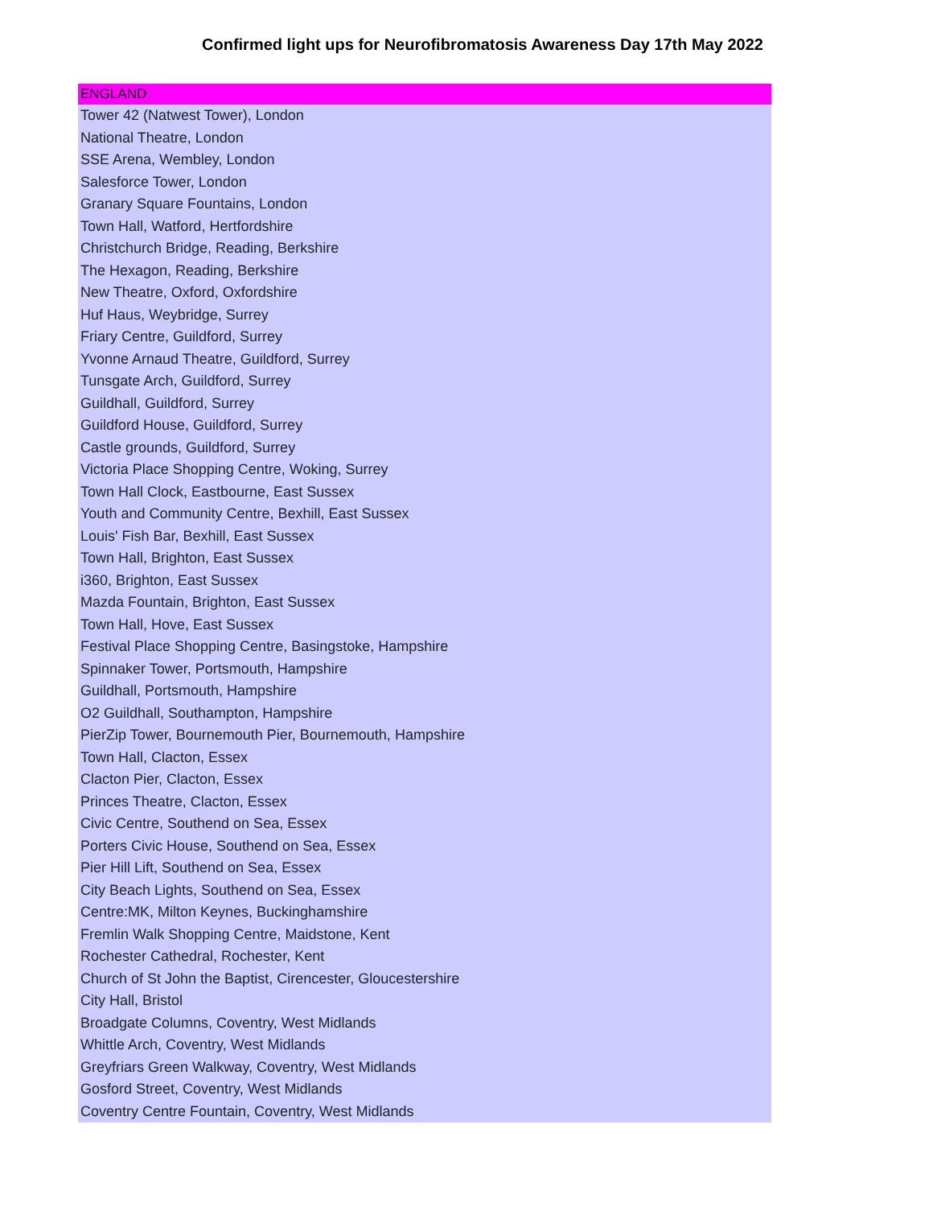Confirmed light ups for Neurofibromatosis Awareness Day 17th May 2022
| ENGLAND |
| --- |
| Tower 42 (Natwest Tower), London |
| National Theatre, London |
| SSE Arena, Wembley, London |
| Salesforce Tower, London |
| Granary Square Fountains, London |
| Town Hall, Watford, Hertfordshire |
| Christchurch Bridge, Reading, Berkshire |
| The Hexagon, Reading, Berkshire |
| New Theatre, Oxford, Oxfordshire |
| Huf Haus, Weybridge, Surrey |
| Friary Centre, Guildford, Surrey |
| Yvonne Arnaud Theatre, Guildford, Surrey |
| Tunsgate Arch, Guildford, Surrey |
| Guildhall, Guildford, Surrey |
| Guildford House, Guildford, Surrey |
| Castle grounds, Guildford, Surrey |
| Victoria Place Shopping Centre, Woking, Surrey |
| Town Hall Clock, Eastbourne, East Sussex |
| Youth and Community Centre, Bexhill, East Sussex |
| Louis' Fish Bar, Bexhill, East Sussex |
| Town Hall, Brighton, East Sussex |
| i360, Brighton, East Sussex |
| Mazda Fountain, Brighton, East Sussex |
| Town Hall, Hove, East Sussex |
| Festival Place Shopping Centre, Basingstoke, Hampshire |
| Spinnaker Tower, Portsmouth, Hampshire |
| Guildhall, Portsmouth, Hampshire |
| O2 Guildhall, Southampton, Hampshire |
| PierZip Tower, Bournemouth Pier, Bournemouth, Hampshire |
| Town Hall, Clacton, Essex |
| Clacton Pier, Clacton, Essex |
| Princes Theatre, Clacton, Essex |
| Civic Centre, Southend on Sea, Essex |
| Porters Civic House, Southend on Sea, Essex |
| Pier Hill Lift, Southend on Sea, Essex |
| City Beach Lights, Southend on Sea, Essex |
| Centre:MK, Milton Keynes, Buckinghamshire |
| Fremlin Walk Shopping Centre, Maidstone, Kent |
| Rochester Cathedral, Rochester, Kent |
| Church of St John the Baptist, Cirencester, Gloucestershire |
| City Hall, Bristol |
| Broadgate Columns, Coventry, West Midlands |
| Whittle Arch, Coventry, West Midlands |
| Greyfriars Green Walkway, Coventry, West Midlands |
| Gosford Street, Coventry, West Midlands |
| Coventry Centre Fountain, Coventry, West Midlands |